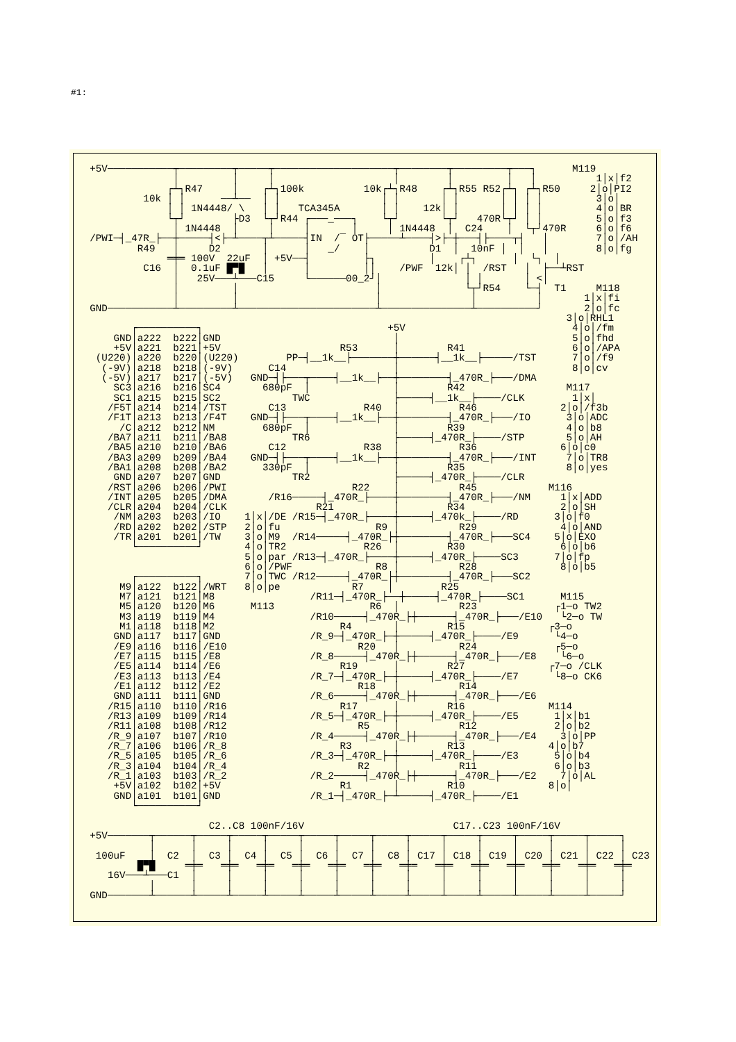#1:
  +5V───────────┬─────────┬─────┬────────────────────┬────────┬─────────┬───┐      M119
                │         │     │                    │        │         │   │          1│x│f2
               ┌┴┐R47     │    ┌┴┐100k          10k┌┴┐R48    ┌┴┐R55 R52┌┴┐ ┌┴┐R50     2│o│PI2
           10k │ │      ──┴──  │ │                 │ │       │ │       │ │ │ │         3│o│
               │ │ 1N4448/ \   │ │   TCA345A       │ │    12k│ │       │ │ │ │         4│o│BR
               └┬┘        ├D3  └┬┘R44 ┌───_───┐    └┬┘       └┬┘   470R└┬┘ │ │         5│o│f3
                │ 1N4448  │     │     │       │     │ 1N4448  │  C24    │  └┬┘470R     6│o│f6
  /PWI─┤_47R_├──┼─────┤<├─┴────┬┴─────┤IN  /‾ OT├─────┴────┤>├─┼───┤├────┬┤   │        7│o│/AH
          R49   │     D2       │      │   _/    │          D1  │  10nF │  │   │        8│o│fg
               ═╪═ 100V  22uF  │ +5V──┤         ├┐         │    ┌┴┐      │  └┐  │
           C16  │  0.1uF █▀█   │      │         ││    /PWF  12k│ │  /RST   │  ├──┴RST
                │   25V───┴───C15     └──────00_2┘│              │ │       │ <│
                │         │                       │              └┬┘R54    └─┤  T1     M118
                │         │                       │               │          │       1│x│fi
  GND───────────┴─────────┴───────────────────────┴───────────────┴──────────┘       2│o│fc
                                                                                  3│o│RHL1
         ┌──────────┐                               +5V                            4│o│/fm
      GND│a222  b222│GND                             │                             5│o│fhd
      +5V│a221  b221│+5V                    R53      │        R41                  6│o│/APA
   (U220)│a220  b220│(U220)        PP─┤__1k__├───────┼──────┤__1k__├─────/TST      7│o│/f9
    (-9V)│a218  b218│(-9V)      C14                  │                             8│o│cv
    (-5V)│a217  b217│(-5V)   GND─┤├───┬────┤__1k__├──┼────────┤_470R_├───/DMA
      SC3│a216  b216│SC4       680pF  │              │        R42                 M117
      SC1│a215  b215│SC2            TWC              ├─────┤__1k__├────/CLK        1│x│
     /F5T│a214  b214│/TST       C13             R40  │          R46              2│o│/f3b
     /F1T│a213  b213│/F4T    GND─┤├───┬────┤__1k__├──┼────────┤_470R_├───/IO      3│o│ADC
       /C│a212  b212│NM        680pF  │              │        R39                 4│o│b8
     /BA7│a211  b211│/BA8           TR6              ├─────┤_470R_├────/STP       5│o│AH
     /BA5│a210  b210│/BA6       C12             R38  │          R36              6│o│c0
     /BA3│a209  b209│/BA4    GND─┤├───┬────┤__1k__├──┼────────┤_470R_├───/INT     7│o│TR8
     /BA1│a208  b208│/BA2      330pF  │              │        R35                 8│o│yes
      GND│a207  b207│GND            TR2              ├─────┤_470R_├────/CLR
     /RST│a206  b206│/PWI                     R22    │          R45            M116
     /INT│a205  b205│/DMA       /R16─────┤_470R_├────┼────────┤_470R_├───/NM     1│x│ADD
     /CLR│a204  b204│/CLK               R21          │        R34                2│o│SH
      /NM│a203  b203│/IO    1│x│/DE /R15─┤_470R_├────┼─────┤_470k_├────/RD      3│o│f0
      /RD│a202  b202│/STP   2│o│fu                R9 │          R29              4│o│AND
      /TR│a201  b201│/TW    3│o│M9  /R14─────┤_470R_├┼────────┤_470R_├───SC4    5│o│EXO
         └──────────┘       4│o│TR2             R26  │        R30                6│o│b6
                            5│o│par /R13─┤_470R_├────┼─────┤_470R_├────SC3      7│o│fp
                            6│o│/PWF              R8 │          R28              8│o│b5
         ┌──────────┐       7│o│TWC /R12─────┤_470R_├┼────────┤_470R_├───SC2
       M9│a122  b122│/WRT   8│o│pe            R7    │        R25
       M7│a121  b121│M8                /R11─┤_470R_├──┼─────┤_470R_├────SC1      M115
       M5│a120  b120│M6      M113                R6  │          R23             ┌1─o TW2
       M3│a119  b119│M4                /R10─────┤_470R_├┼──────┤_470R_├───/E10   └2─o TW
       M1│a118  b118│M2                     R4       │        R15              ┌3─o
      GND│a117  b117│GND               /R_9─┤_470R_├─┼─────┤_470R_├────/E9      └4─o
      /E9│a116  b116│/E10                      R20   │          R24             ┌5─o
      /E7│a115  b115│/E8               /R_8─────┤_470R_├┼──────┤_470R_├───/E8    └6─o
      /E5│a114  b114│/E6                    R19      │        R27              ┌7─o /CLK
      /E3│a113  b113│/E4               /R_7─┤_470R_├─┼─────┤_470R_├────/E7      └8─o CK6
      /E1│a112  b112│/E2                       R18   │          R14
      GND│a111  b111│GND               /R_6─────┤_470R_├┼──────┤_470R_├───/E6
     /R15│a110  b110│/R16                   R17      │        R16              M114
     /R13│a109  b109│/R14              /R_5─┤_470R_├─┼─────┤_470R_├────/E5      1│x│b1
     /R11│a108  b108│/R12                      R5    │          R12             2│o│b2
     /R_9│a107  b107│/R10              /R_4─────┤_470R_├┼──────┤_470R_├───/E4    3│o│PP
     /R_7│a106  b106│/R_8                   R3       │        R13              4│o│b7
     /R_5│a105  b105│/R_6              /R_3─┤_470R_├─┼─────┤_470R_├────/E3      5│o│b4
     /R_3│a104  b104│/R_4                      R2    │          R11             6│o│b3
     /R_1│a103  b103│/R_2              /R_2─────┤_470R_├┼──────┤_470R_├───/E2    7│o│AL
      +5V│a102  b102│+5V                    R1       │        R10              8│o│
      GND│a101  b101│GND               /R_1─┤_470R_├─┴─────┤_470R_├────/E1
         └──────────┘

                      C2..C8 100nF/16V                         C17..C23 100nF/16V
  +5V───────┬──────┬─────┬─────┬─────┬─────┬─────┬─────┬─────┬─────┬─────┬─────┬─────┬─────┐
            │      │     │     │     │     │     │     │     │     │     │     │     │     │
   100uF    │  C2  │  C3 │  C4 │  C5 │  C6 │  C7 │  C8 │ C17 │ C18 │ C19 │ C20 │ C21 │ C22 │ C23
          █▀█     ═╪═   ═╪═   ═╪═   ═╪═   ═╪═   ═╪═   ═╪═   ═╪═   ═╪═   ═╪═   ═╪═   ═╪═   ═╪═
     16V───┴───C1  │     │     │     │     │     │     │     │     │     │     │     │     │
            │      │     │     │     │     │     │     │     │     │     │     │     │     │
  GND───────┴──────┴─────┴─────┴─────┴─────┴─────┴─────┴─────┴─────┴─────┴─────┴─────┴─────┘